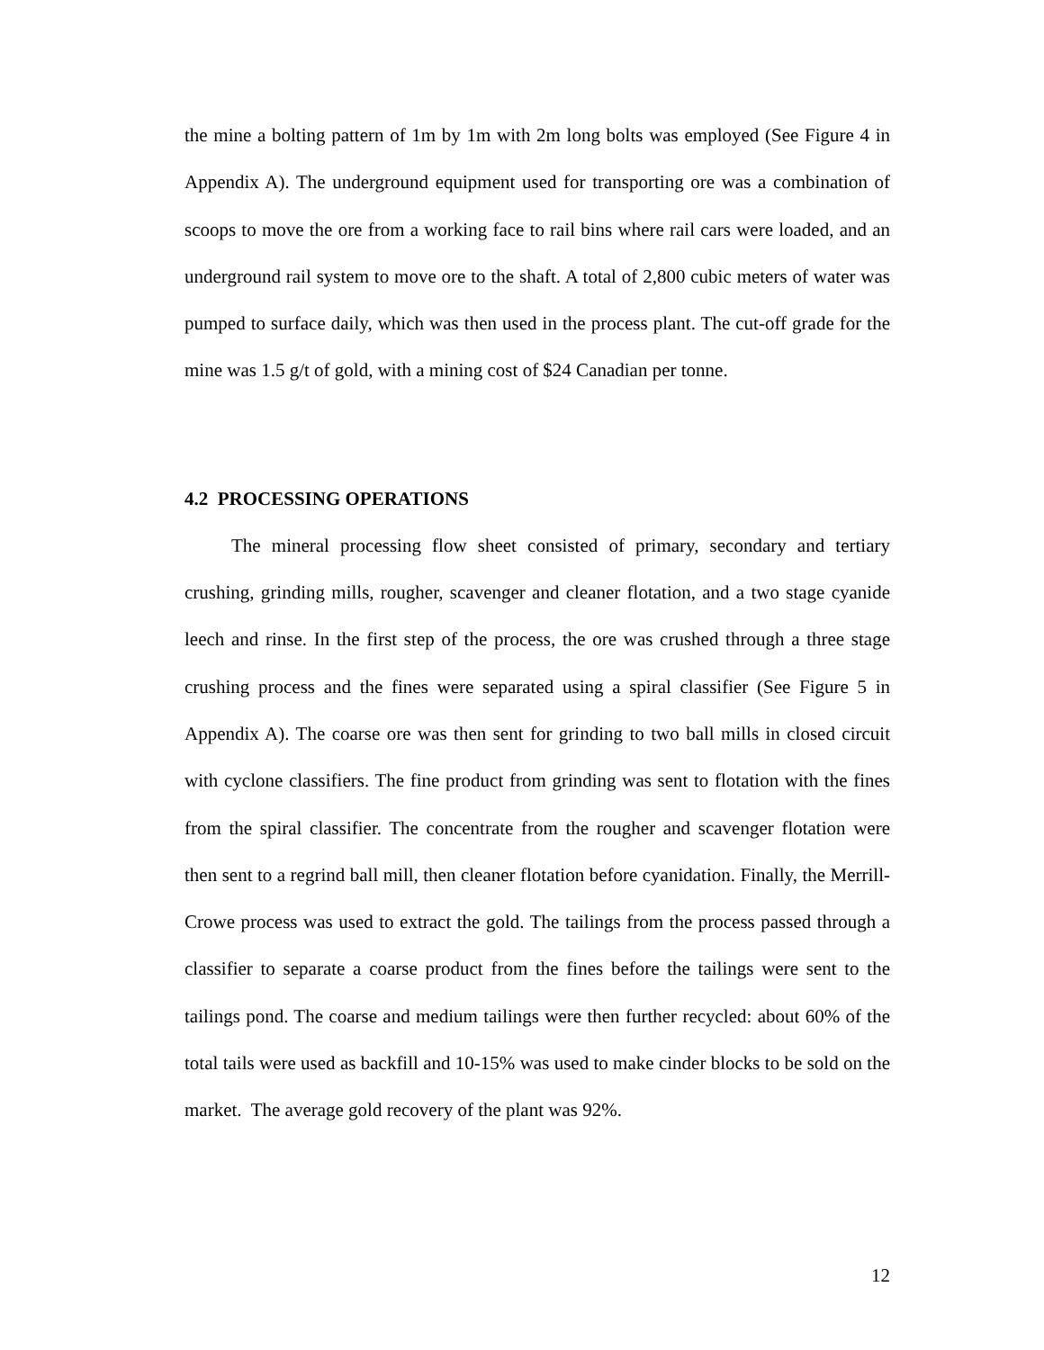the mine a bolting pattern of 1m by 1m with 2m long bolts was employed (See Figure 4 in Appendix A). The underground equipment used for transporting ore was a combination of scoops to move the ore from a working face to rail bins where rail cars were loaded, and an underground rail system to move ore to the shaft. A total of 2,800 cubic meters of water was pumped to surface daily, which was then used in the process plant. The cut-off grade for the mine was 1.5 g/t of gold, with a mining cost of $24 Canadian per tonne.
4.2 PROCESSING OPERATIONS
The mineral processing flow sheet consisted of primary, secondary and tertiary crushing, grinding mills, rougher, scavenger and cleaner flotation, and a two stage cyanide leech and rinse. In the first step of the process, the ore was crushed through a three stage crushing process and the fines were separated using a spiral classifier (See Figure 5 in Appendix A). The coarse ore was then sent for grinding to two ball mills in closed circuit with cyclone classifiers. The fine product from grinding was sent to flotation with the fines from the spiral classifier. The concentrate from the rougher and scavenger flotation were then sent to a regrind ball mill, then cleaner flotation before cyanidation. Finally, the Merrill-Crowe process was used to extract the gold. The tailings from the process passed through a classifier to separate a coarse product from the fines before the tailings were sent to the tailings pond. The coarse and medium tailings were then further recycled: about 60% of the total tails were used as backfill and 10-15% was used to make cinder blocks to be sold on the market. The average gold recovery of the plant was 92%.
12